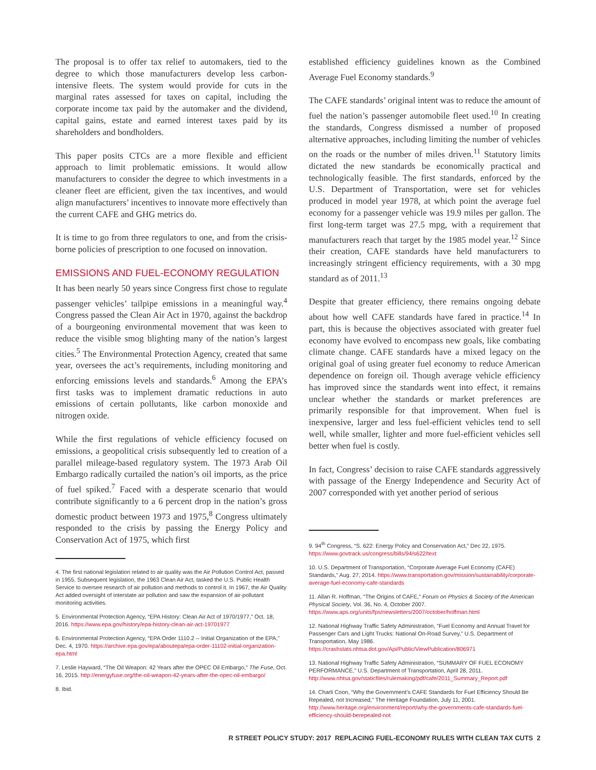The proposal is to offer tax relief to automakers, tied to the degree to which those manufacturers develop less carbon-intensive fleets. The system would provide for cuts in the marginal rates assessed for taxes on capital, including the corporate income tax paid by the automaker and the dividend, capital gains, estate and earned interest taxes paid by its shareholders and bondholders.
This paper posits CTCs are a more flexible and efficient approach to limit problematic emissions. It would allow manufacturers to consider the degree to which investments in a cleaner fleet are efficient, given the tax incentives, and would align manufacturers’ incentives to innovate more effectively than the current CAFE and GHG metrics do.
It is time to go from three regulators to one, and from the crisis-borne policies of prescription to one focused on innovation.
EMISSIONS AND FUEL-ECONOMY REGULATION
It has been nearly 50 years since Congress first chose to regulate passenger vehicles’ tailpipe emissions in a meaningful way.<sup>4</sup> Congress passed the Clean Air Act in 1970, against the backdrop of a bourgeoning environmental movement that was keen to reduce the visible smog blighting many of the nation’s largest cities.<sup>5</sup> The Environmental Protection Agency, created that same year, oversees the act’s requirements, including monitoring and enforcing emissions levels and standards.<sup>6</sup> Among the EPA’s first tasks was to implement dramatic reductions in auto emissions of certain pollutants, like carbon monoxide and nitrogen oxide.
While the first regulations of vehicle efficiency focused on emissions, a geopolitical crisis subsequently led to creation of a parallel mileage-based regulatory system. The 1973 Arab Oil Embargo radically curtailed the nation’s oil imports, as the price of fuel spiked.<sup>7</sup> Faced with a desperate scenario that would contribute significantly to a 6 percent drop in the nation’s gross domestic product between 1973 and 1975,<sup>8</sup> Congress ultimately responded to the crisis by passing the Energy Policy and Conservation Act of 1975, which first
4. The first national legislation related to air quality was the Air Pollution Control Act, passed in 1955. Subsequent legislation, the 1963 Clean Air Act, tasked the U.S. Public Health Service to oversee research of air pollution and methods to control it. In 1967, the Air Quality Act added oversight of interstate air pollution and saw the expansion of air-pollutant monitoring activities.
5. Environmental Protection Agency, “EPA History: Clean Air Act of 1970/1977,” Oct. 18, 2016. https://www.epa.gov/history/epa-history-clean-air-act-19701977
6. Environmental Protection Agency, “EPA Order 1110.2 -- Initial Organization of the EPA,” Dec. 4, 1970. https://archive.epa.gov/epa/aboutepa/epa-order-11102-initial-organization-epa.html
7. Leslie Hayward, “The Oil Weapon: 42 Years after the OPEC Oil Embargo,” The Fuse, Oct. 16, 2015. http://energyfuse.org/the-oil-weapon-42-years-after-the-opec-oil-embargo/
8. Ibid.
established efficiency guidelines known as the Combined Average Fuel Economy standards.<sup>9</sup>
The CAFE standards’ original intent was to reduce the amount of fuel the nation’s passenger automobile fleet used.<sup>10</sup> In creating the standards, Congress dismissed a number of proposed alternative approaches, including limiting the number of vehicles on the roads or the number of miles driven.<sup>11</sup> Statutory limits dictated the new standards be economically practical and technologically feasible. The first standards, enforced by the U.S. Department of Transportation, were set for vehicles produced in model year 1978, at which point the average fuel economy for a passenger vehicle was 19.9 miles per gallon. The first long-term target was 27.5 mpg, with a requirement that manufacturers reach that target by the 1985 model year.<sup>12</sup> Since their creation, CAFE standards have held manufacturers to increasingly stringent efficiency requirements, with a 30 mpg standard as of 2011.<sup>13</sup>
Despite that greater efficiency, there remains ongoing debate about how well CAFE standards have fared in practice.<sup>14</sup> In part, this is because the objectives associated with greater fuel economy have evolved to encompass new goals, like combating climate change. CAFE standards have a mixed legacy on the original goal of using greater fuel economy to reduce American dependence on foreign oil. Though average vehicle efficiency has improved since the standards went into effect, it remains unclear whether the standards or market preferences are primarily responsible for that improvement. When fuel is inexpensive, larger and less fuel-efficient vehicles tend to sell well, while smaller, lighter and more fuel-efficient vehicles sell better when fuel is costly.
In fact, Congress’ decision to raise CAFE standards aggressively with passage of the Energy Independence and Security Act of 2007 corresponded with yet another period of serious
9. 94<sup>th</sup> Congress, “S. 622: Energy Policy and Conservation Act,” Dec 22, 1975. https://www.govtrack.us/congress/bills/94/s622/text
10. U.S. Department of Transportation, “Corporate Average Fuel Economy (CAFE) Standards,” Aug. 27, 2014. https://www.transportation.gov/mission/sustainability/corporate-average-fuel-economy-cafe-standards
11. Allan R. Hoffman, “The Origins of CAFE,” Forum on Physics & Society of the American Physical Society, Vol. 36, No. 4, October 2007. https://www.aps.org/units/fps/newsletters/2007/october/hoffman.html
12. National Highway Traffic Safety Administration, “Fuel Economy and Annual Travel for Passenger Cars and Light Trucks: National On-Road Survey,” U.S. Department of Transportation, May 1986. https://crashstats.nhtsa.dot.gov/Api/Public/ViewPublication/806971
13. National Highway Traffic Safety Administration, “SUMMARY OF FUEL ECONOMY PERFORMANCE,” U.S. Department of Transportation, April 28, 2011. http://www.nhtsa.gov/staticfiles/rulemaking/pdf/cafe/2011_Summary_Report.pdf
14. Charli Coon, “Why the Government’s CAFE Standards for Fuel Efficiency Should Be Repealed, not Increased,” The Heritage Foundation, July 11, 2001. http://www.heritage.org/environment/report/why-the-governments-cafe-standards-fuel-efficiency-should-berepealed-not
R STREET POLICY STUDY: 2017 REPLACING FUEL-ECONOMY RULES WITH CLEAN TAX CUTS 2